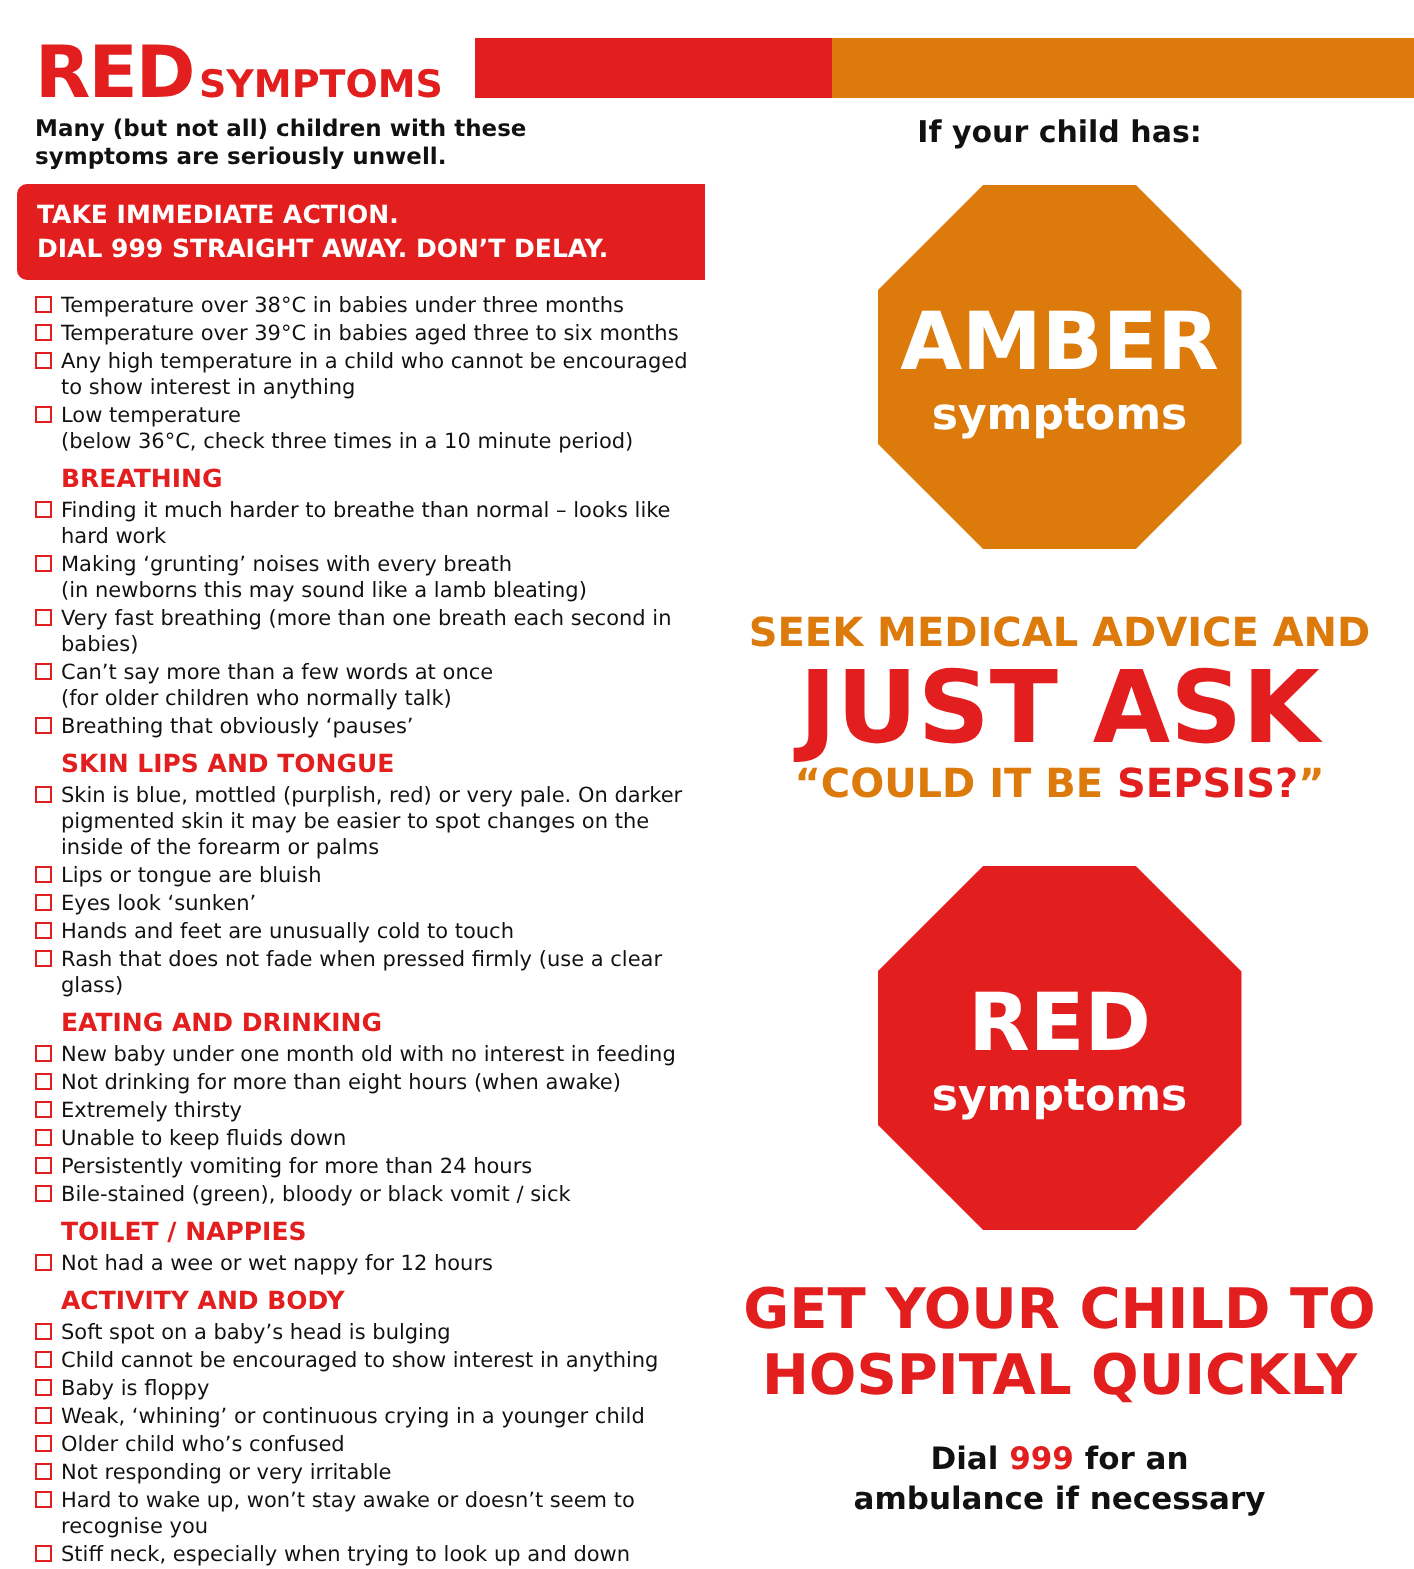RED SYMPTOMS
Many (but not all) children with these
symptoms are seriously unwell.
TAKE IMMEDIATE ACTION.
DIAL 999 STRAIGHT AWAY. DON’T DELAY.
Temperature over 38°C in babies under three months
Temperature over 39°C in babies aged three to six months
Any high temperature in a child who cannot be encouraged to show interest in anything
Low temperature
(below 36°C, check three times in a 10 minute period)
BREATHING
Finding it much harder to breathe than normal – looks like hard work
Making ‘grunting’ noises with every breath
(in newborns this may sound like a lamb bleating)
Very fast breathing (more than one breath each second in babies)
Can’t say more than a few words at once
(for older children who normally talk)
Breathing that obviously ‘pauses’
SKIN LIPS AND TONGUE
Skin is blue, mottled (purplish, red) or very pale. On darker pigmented skin it may be easier to spot changes on the inside of the forearm or palms
Lips or tongue are bluish
Eyes look ‘sunken’
Hands and feet are unusually cold to touch
Rash that does not fade when pressed firmly (use a clear glass)
EATING AND DRINKING
New baby under one month old with no interest in feeding
Not drinking for more than eight hours (when awake)
Extremely thirsty
Unable to keep fluids down
Persistently vomiting for more than 24 hours
Bile-stained (green), bloody or black vomit / sick
TOILET / NAPPIES
Not had a wee or wet nappy for 12 hours
ACTIVITY AND BODY
Soft spot on a baby’s head is bulging
Child cannot be encouraged to show interest in anything
Baby is floppy
Weak, ‘whining’ or continuous crying in a younger child
Older child who’s confused
Not responding or very irritable
Hard to wake up, won’t stay awake or doesn’t seem to recognise you
Stiff neck, especially when trying to look up and down
If your child has:
AMBER
symptoms
SEEK MEDICAL ADVICE AND
JUST ASK
“COULD IT BE SEPSIS?”
RED
symptoms
GET YOUR CHILD TO
HOSPITAL QUICKLY
Dial 999 for an
ambulance if necessary